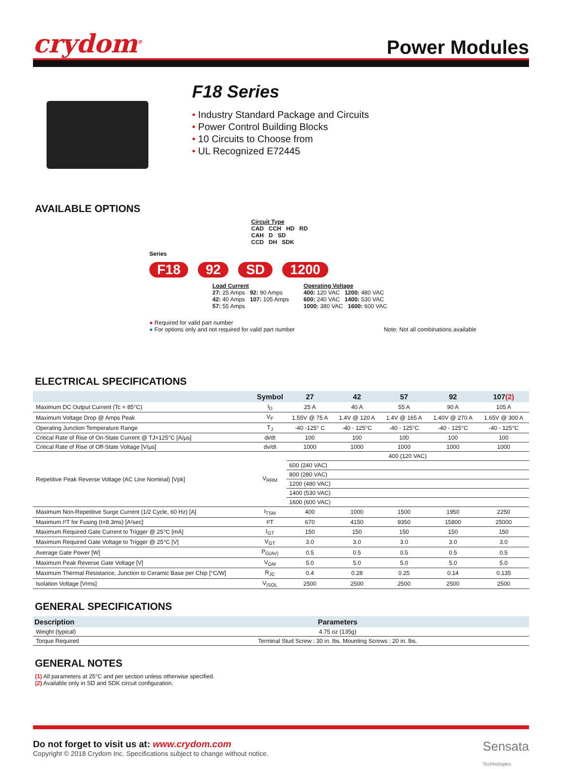crydom<sup>®</sup>
Power Modules
F18 Series
• Industry Standard Package and Circuits
• Power Control Building Blocks
• 10 Circuits to Choose from
• UL Recognized E72445
AVAILABLE OPTIONS
Circuit Type
CAD CCH HD RD
CAH D SD
CCD DH SDK
Series
F18 92 SD 1200
Load Current
27: 25 Amps 92: 90 Amps
42: 40 Amps 107: 105 Amps
57: 55 Amps
Operating Voltage
400: 120 VAC 1200: 480 VAC
600: 240 VAC 1400: 530 VAC
1000: 380 VAC 1600: 600 VAC
● Required for valid part number
● For options only and not required for valid part number Note: Not all combinations available
ELECTRICAL SPECIFICATIONS
| | Symbol | 27 | 42 | 57 | 92 | 107 (2) |
| --- | --- | --- | --- | --- | --- | --- |
| Maximum DC Output Current (Tc = 85°C) | I<sub>D</sub> | 25 A | 40 A | 55 A | 90 A | 105 A |
| Maximum Voltage Drop @ Amps Peak | V<sub>F</sub> | 1.55V @ 75 A | 1.4V @ 120 A | 1.4V @ 165 A | 1.40V @ 270 A | 1.65V @ 300 A |
| Operating Junction Temperature Range | T<sub>J</sub> | -40 -125° C | -40 - 125°C | -40 - 125°C | -40 - 125°C | -40 - 125°C |
| Critical Rate of Rise of On-State Current @ TJ=125°C [A/μs] | di/dt | 100 | 100 | 100 | 100 | 100 |
| Critical Rate of Rise of Off-State Voltage [V/μs] | dv/dt | 1000 | 1000 | 1000 | 1000 | 1000 |
| Repetitive Peak Reverse Voltage (AC Line Nominal) [Vpk] | V<sub>RRM</sub> | 400 (120 VAC) | | | | |
| | | 600 (240 VAC) | | | | |
| | | 800 (280 VAC) | | | | |
| | | 1200 (480 VAC) | | | | |
| | | 1400 (530 VAC) | | | | |
| | | 1600 (600 VAC) | | | | |
| Maximum Non-Repetitive Surge Current (1/2 Cycle, 60 Hz) [A] | I<sub>TSM</sub> | 400 | 1000 | 1500 | 1950 | 2250 |
| Maximum I²T for Fusing (t=8.3ms) [A²sec] | I²T | 670 | 4150 | 9350 | 15800 | 25000 |
| Maximum Required Gate Current to Trigger @ 25°C [mA] | I<sub>GT</sub> | 150 | 150 | 150 | 150 | 150 |
| Maximum Required Gate Voltage to Trigger @ 25°C [V] | V<sub>GT</sub> | 3.0 | 3.0 | 3.0 | 3.0 | 3.0 |
| Average Gate Power [W] | P<sub>G(AV)</sub> | 0.5 | 0.5 | 0.5 | 0.5 | 0.5 |
| Maximum Peak Reverse Gate Voltage [V] | V<sub>GM</sub> | 5.0 | 5.0 | 5.0 | 5.0 | 5.0 |
| Maximum Thermal Resistance, Junction to Ceramic Base per Chip [°C/W] | R<sub>JC</sub> | 0.4 | 0.28 | 0.25 | 0.14 | 0.135 |
| Isolation Voltage [Vrms] | V<sub>ISOL</sub> | 2500 | 2500 | 2500 | 2500 | 2500 |
GENERAL SPECIFICATIONS
| Description | Parameters |
| --- | --- |
| Weight (typical) | 4.75 oz (135g) |
| Torque Required | Terminal Stud Screw : 30 in. lbs. Mounting Screws : 20 in. lbs. |
GENERAL NOTES
(1) All parameters at 25°C and per section unless otherwise specified.
(2) Available only in SD and SDK circuit configuration.
Do not forget to visit us at: www.crydom.com
Copyright © 2018 Crydom Inc. Specifications subject to change without notice.
Sensata
Technologies